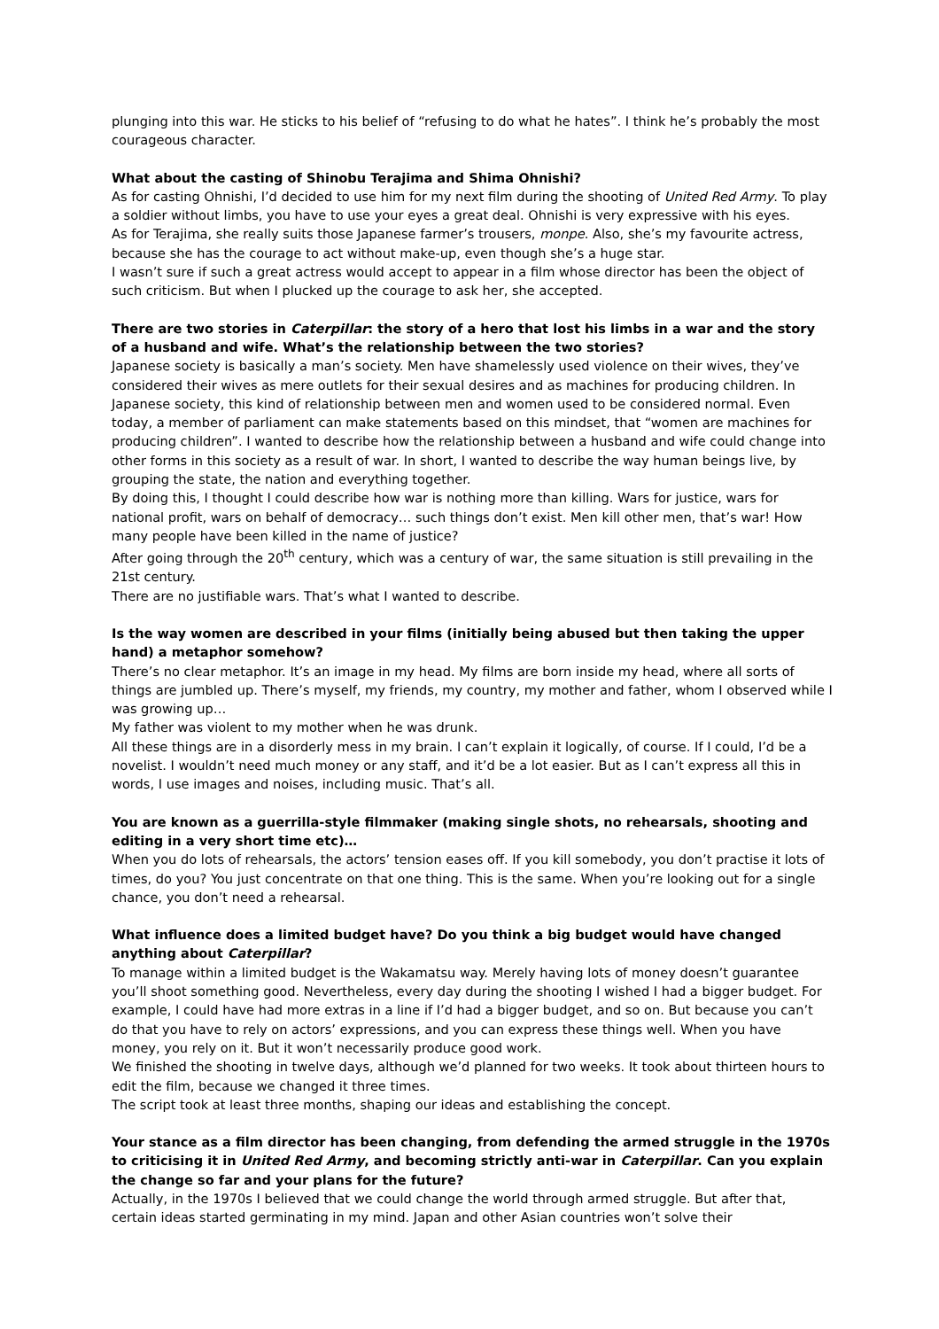plunging into this war. He sticks to his belief of “refusing to do what he hates”. I think he’s probably the most courageous character.
What about the casting of Shinobu Terajima and Shima Ohnishi?
As for casting Ohnishi, I’d decided to use him for my next film during the shooting of United Red Army. To play a soldier without limbs, you have to use your eyes a great deal. Ohnishi is very expressive with his eyes.
As for Terajima, she really suits those Japanese farmer’s trousers, monpe. Also, she’s my favourite actress, because she has the courage to act without make-up, even though she’s a huge star.
I wasn’t sure if such a great actress would accept to appear in a film whose director has been the object of such criticism. But when I plucked up the courage to ask her, she accepted.
There are two stories in Caterpillar: the story of a hero that lost his limbs in a war and the story of a husband and wife. What’s the relationship between the two stories?
Japanese society is basically a man’s society. Men have shamelessly used violence on their wives, they’ve considered their wives as mere outlets for their sexual desires and as machines for producing children. In Japanese society, this kind of relationship between men and women used to be considered normal. Even today, a member of parliament can make statements based on this mindset, that “women are machines for producing children”. I wanted to describe how the relationship between a husband and wife could change into other forms in this society as a result of war. In short, I wanted to describe the way human beings live, by grouping the state, the nation and everything together.
By doing this, I thought I could describe how war is nothing more than killing. Wars for justice, wars for national profit, wars on behalf of democracy… such things don’t exist. Men kill other men, that’s war! How many people have been killed in the name of justice?
After going through the 20<sup>th</sup> century, which was a century of war, the same situation is still prevailing in the 21st century.
There are no justifiable wars. That’s what I wanted to describe.
Is the way women are described in your films (initially being abused but then taking the upper hand) a metaphor somehow?
There’s no clear metaphor. It’s an image in my head. My films are born inside my head, where all sorts of things are jumbled up. There’s myself, my friends, my country, my mother and father, whom I observed while I was growing up…
My father was violent to my mother when he was drunk.
All these things are in a disorderly mess in my brain. I can’t explain it logically, of course. If I could, I’d be a novelist. I wouldn’t need much money or any staff, and it’d be a lot easier. But as I can’t express all this in words, I use images and noises, including music. That’s all.
You are known as a guerrilla-style filmmaker (making single shots, no rehearsals, shooting and editing in a very short time etc)…
When you do lots of rehearsals, the actors’ tension eases off. If you kill somebody, you don’t practise it lots of times, do you? You just concentrate on that one thing. This is the same. When you’re looking out for a single chance, you don’t need a rehearsal.
What influence does a limited budget have? Do you think a big budget would have changed anything about Caterpillar?
To manage within a limited budget is the Wakamatsu way. Merely having lots of money doesn’t guarantee you’ll shoot something good. Nevertheless, every day during the shooting I wished I had a bigger budget. For example, I could have had more extras in a line if I’d had a bigger budget, and so on. But because you can’t do that you have to rely on actors’ expressions, and you can express these things well. When you have money, you rely on it. But it won’t necessarily produce good work.
We finished the shooting in twelve days, although we’d planned for two weeks. It took about thirteen hours to edit the film, because we changed it three times.
The script took at least three months, shaping our ideas and establishing the concept.
Your stance as a film director has been changing, from defending the armed struggle in the 1970s to criticising it in United Red Army, and becoming strictly anti-war in Caterpillar. Can you explain the change so far and your plans for the future?
Actually, in the 1970s I believed that we could change the world through armed struggle. But after that, certain ideas started germinating in my mind. Japan and other Asian countries won’t solve their